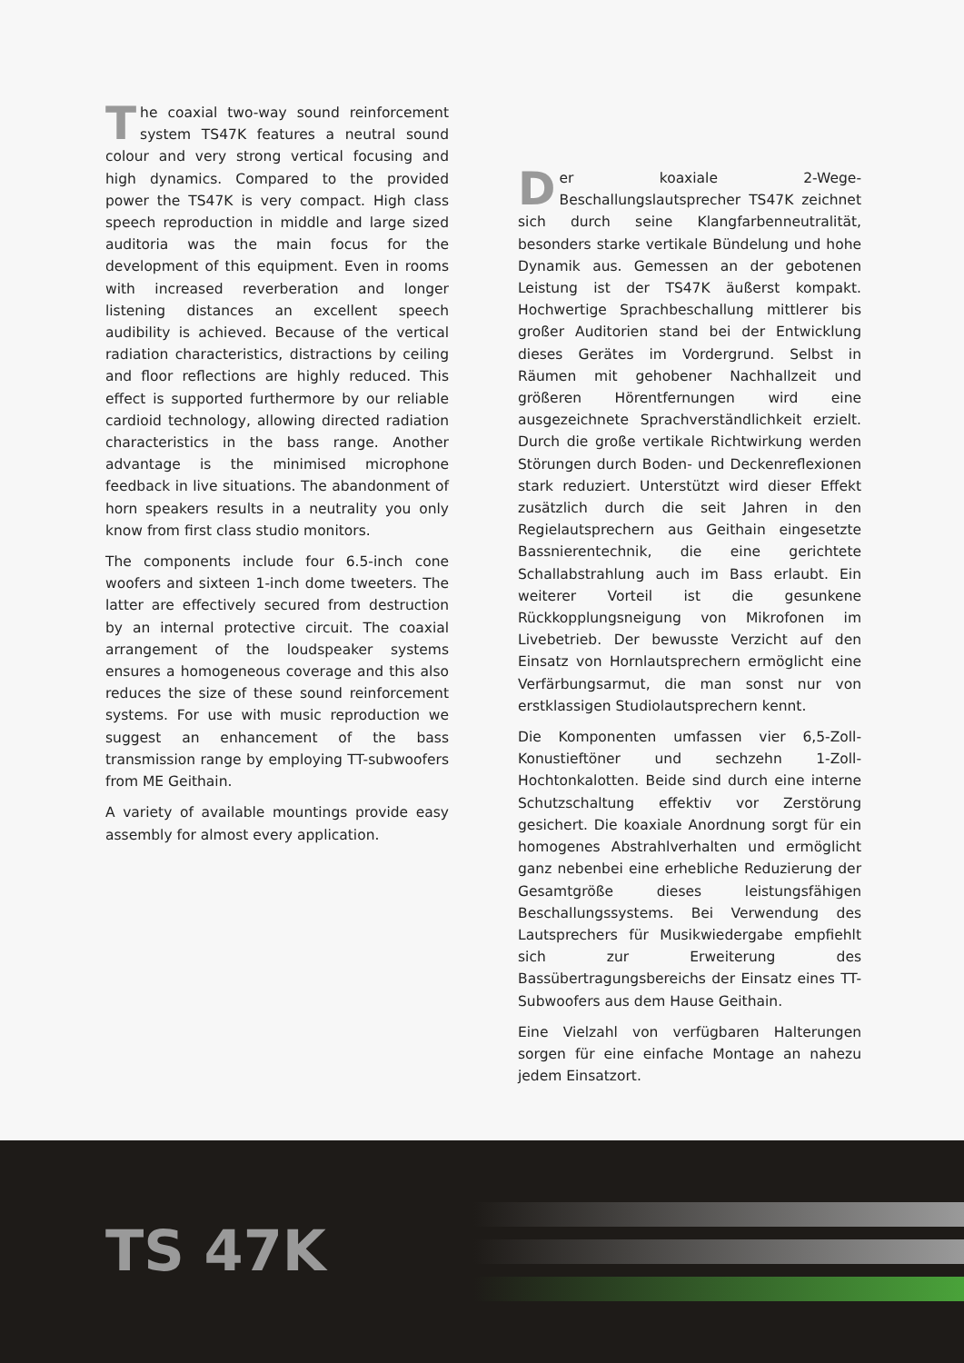The coaxial two-way sound reinforcement system TS47K features a neutral sound colour and very strong vertical focusing and high dynamics. Compared to the provided power the TS47K is very compact. High class speech reproduction in middle and large sized auditoria was the main focus for the development of this equipment. Even in rooms with increased reverberation and longer listening distances an excellent speech audibility is achieved. Because of the vertical radiation characteristics, distractions by ceiling and floor reflections are highly reduced. This effect is supported furthermore by our reliable cardioid technology, allowing directed radiation characteristics in the bass range. Another advantage is the minimised microphone feedback in live situations. The abandonment of horn speakers results in a neutrality you only know from first class studio monitors.
The components include four 6.5-inch cone woofers and sixteen 1-inch dome tweeters. The latter are effectively secured from destruction by an internal protective circuit. The coaxial arrangement of the loudspeaker systems ensures a homogeneous coverage and this also reduces the size of these sound reinforcement systems. For use with music reproduction we suggest an enhancement of the bass transmission range by employing TT-subwoofers from ME Geithain.
A variety of available mountings provide easy assembly for almost every application.
Der koaxiale 2-Wege-Beschallungslautsprecher TS47K zeichnet sich durch seine Klangfarbenneutralität, besonders starke vertikale Bündelung und hohe Dynamik aus. Gemessen an der gebotenen Leistung ist der TS47K äußerst kompakt. Hochwertige Sprachbeschallung mittlerer bis großer Auditorien stand bei der Entwicklung dieses Gerätes im Vordergrund. Selbst in Räumen mit gehobener Nachhallzeit und größeren Hörentfernungen wird eine ausgezeichnete Sprachverständlichkeit erzielt. Durch die große vertikale Richtwirkung werden Störungen durch Boden- und Deckenreflexionen stark reduziert. Unterstützt wird dieser Effekt zusätzlich durch die seit Jahren in den Regielautsprechern aus Geithain eingesetzte Bassnierentechnik, die eine gerichtete Schallabstrahlung auch im Bass erlaubt. Ein weiterer Vorteil ist die gesunkene Rückkopplungsneigung von Mikrofonen im Livebetrieb. Der bewusste Verzicht auf den Einsatz von Hornlautsprechern ermöglicht eine Verfärbungsarmut, die man sonst nur von erstklassigen Studiolautsprechern kennt.
Die Komponenten umfassen vier 6,5-Zoll-Konustieftöner und sechzehn 1-Zoll-Hochtonkalotten. Beide sind durch eine interne Schutzschaltung effektiv vor Zerstörung gesichert. Die koaxiale Anordnung sorgt für ein homogenes Abstrahlverhalten und ermöglicht ganz nebenbei eine erhebliche Reduzierung der Gesamtgröße dieses leistungsfähigen Beschallungssystems. Bei Verwendung des Lautsprechers für Musikwiedergabe empfiehlt sich zur Erweiterung des Bassübertragungsbereichs der Einsatz eines TT-Subwoofers aus dem Hause Geithain.
Eine Vielzahl von verfügbaren Halterungen sorgen für eine einfache Montage an nahezu jedem Einsatzort.
TS 47K